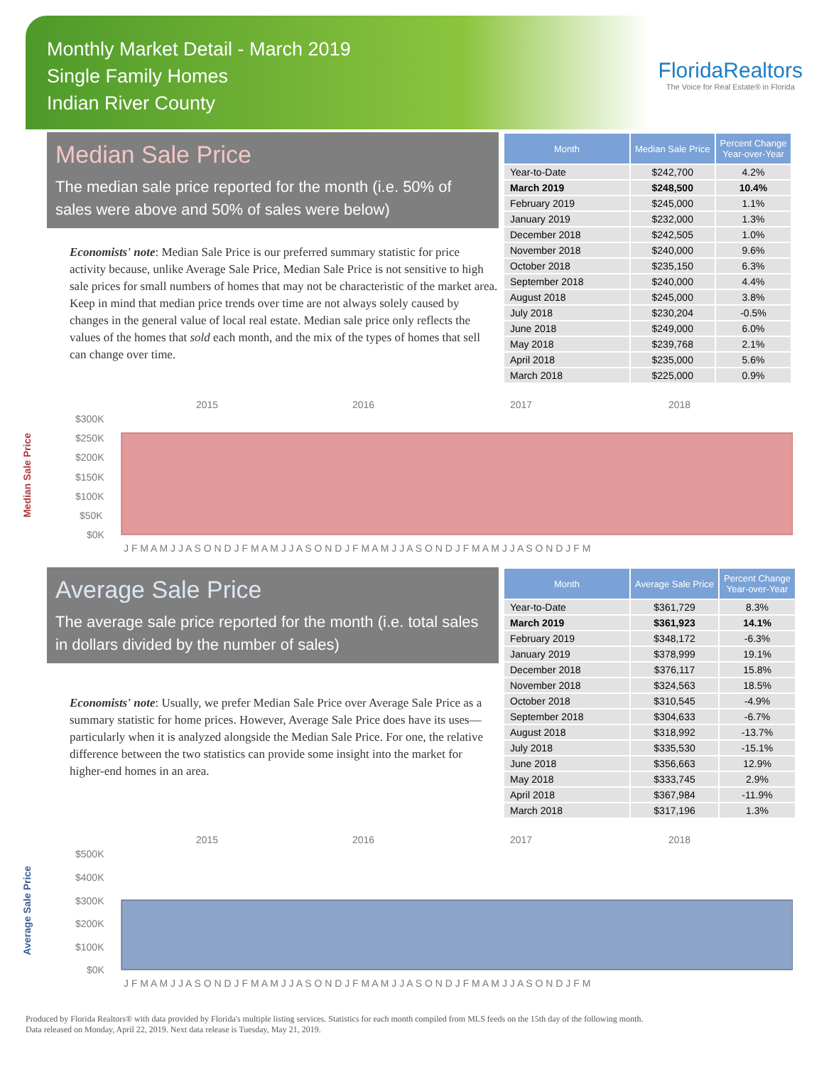Monthly Market Detail - March 2019
Single Family Homes
Indian River County
FloridaRealtors
The Voice for Real Estate® in Florida
Median Sale Price
The median sale price reported for the month (i.e. 50% of sales were above and 50% of sales were below)
Economists' note: Median Sale Price is our preferred summary statistic for price activity because, unlike Average Sale Price, Median Sale Price is not sensitive to high sale prices for small numbers of homes that may not be characteristic of the market area. Keep in mind that median price trends over time are not always solely caused by changes in the general value of local real estate. Median sale price only reflects the values of the homes that sold each month, and the mix of the types of homes that sell can change over time.
| Month | Median Sale Price | Percent Change Year-over-Year |
| --- | --- | --- |
| Year-to-Date | $242,700 | 4.2% |
| March 2019 | $248,500 | 10.4% |
| February 2019 | $245,000 | 1.1% |
| January 2019 | $232,000 | 1.3% |
| December 2018 | $242,505 | 1.0% |
| November 2018 | $240,000 | 9.6% |
| October 2018 | $235,150 | 6.3% |
| September 2018 | $240,000 | 4.4% |
| August 2018 | $245,000 | 3.8% |
| July 2018 | $230,204 | -0.5% |
| June 2018 | $249,000 | 6.0% |
| May 2018 | $239,768 | 2.1% |
| April 2018 | $235,000 | 5.6% |
| March 2018 | $225,000 | 0.9% |
Median Sale Price
2015
2016
2017
2018
$300K
$250K
$200K
$150K
$100K
$50K
$0K
J F M A M J J A S O N D J F M A M J J A S O N D J F M A M J J A S O N D J F M A M J J A S O N D J F M
Average Sale Price
The average sale price reported for the month (i.e. total sales in dollars divided by the number of sales)
Economists' note: Usually, we prefer Median Sale Price over Average Sale Price as a summary statistic for home prices. However, Average Sale Price does have its uses—particularly when it is analyzed alongside the Median Sale Price. For one, the relative difference between the two statistics can provide some insight into the market for higher-end homes in an area.
| Month | Average Sale Price | Percent Change Year-over-Year |
| --- | --- | --- |
| Year-to-Date | $361,729 | 8.3% |
| March 2019 | $361,923 | 14.1% |
| February 2019 | $348,172 | -6.3% |
| January 2019 | $378,999 | 19.1% |
| December 2018 | $376,117 | 15.8% |
| November 2018 | $324,563 | 18.5% |
| October 2018 | $310,545 | -4.9% |
| September 2018 | $304,633 | -6.7% |
| August 2018 | $318,992 | -13.7% |
| July 2018 | $335,530 | -15.1% |
| June 2018 | $356,663 | 12.9% |
| May 2018 | $333,745 | 2.9% |
| April 2018 | $367,984 | -11.9% |
| March 2018 | $317,196 | 1.3% |
Average Sale Price
2015
2016
2017
2018
$500K
$400K
$300K
$200K
$100K
$0K
J F M A M J J A S O N D J F M A M J J A S O N D J F M A M J J A S O N D J F M A M J J A S O N D J F M
Produced by Florida Realtors® with data provided by Florida's multiple listing services. Statistics for each month compiled from MLS feeds on the 15th day of the following month.
Data released on Monday, April 22, 2019. Next data release is Tuesday, May 21, 2019.